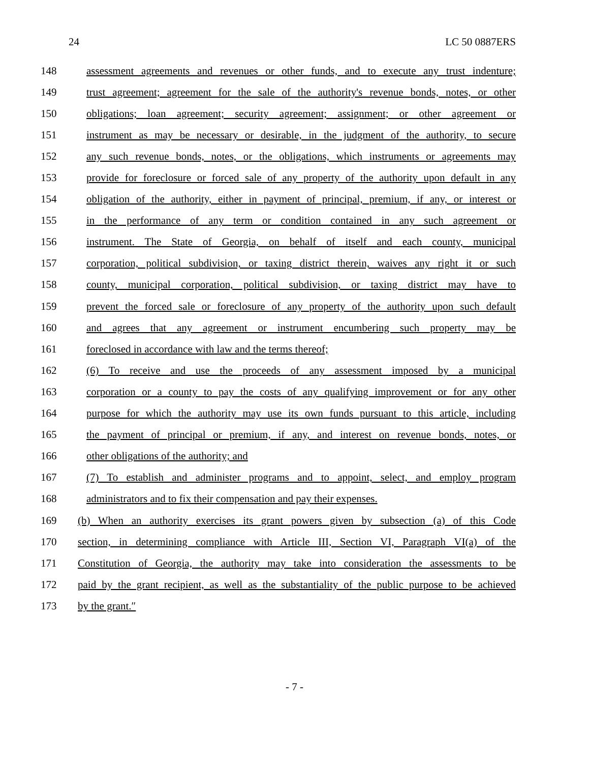24 LC 50 0887ERS
148 assessment agreements and revenues or other funds, and to execute any trust indenture;
149 trust agreement; agreement for the sale of the authority's revenue bonds, notes, or other
150 obligations; loan agreement; security agreement; assignment; or other agreement or
151 instrument as may be necessary or desirable, in the judgment of the authority, to secure
152 any such revenue bonds, notes, or the obligations, which instruments or agreements may
153 provide for foreclosure or forced sale of any property of the authority upon default in any
154 obligation of the authority, either in payment of principal, premium, if any, or interest or
155 in the performance of any term or condition contained in any such agreement or
156 instrument. The State of Georgia, on behalf of itself and each county, municipal
157 corporation, political subdivision, or taxing district therein, waives any right it or such
158 county, municipal corporation, political subdivision, or taxing district may have to
159 prevent the forced sale or foreclosure of any property of the authority upon such default
160 and agrees that any agreement or instrument encumbering such property may be
161 foreclosed in accordance with law and the terms thereof;
162 (6) To receive and use the proceeds of any assessment imposed by a municipal
163 corporation or a county to pay the costs of any qualifying improvement or for any other
164 purpose for which the authority may use its own funds pursuant to this article, including
165 the payment of principal or premium, if any, and interest on revenue bonds, notes, or
166 other obligations of the authority; and
167 (7) To establish and administer programs and to appoint, select, and employ program
168 administrators and to fix their compensation and pay their expenses.
169 (b) When an authority exercises its grant powers given by subsection (a) of this Code
170 section, in determining compliance with Article III, Section VI, Paragraph VI(a) of the
171 Constitution of Georgia, the authority may take into consideration the assessments to be
172 paid by the grant recipient, as well as the substantiality of the public purpose to be achieved
173 by the grant.″
- 7 -